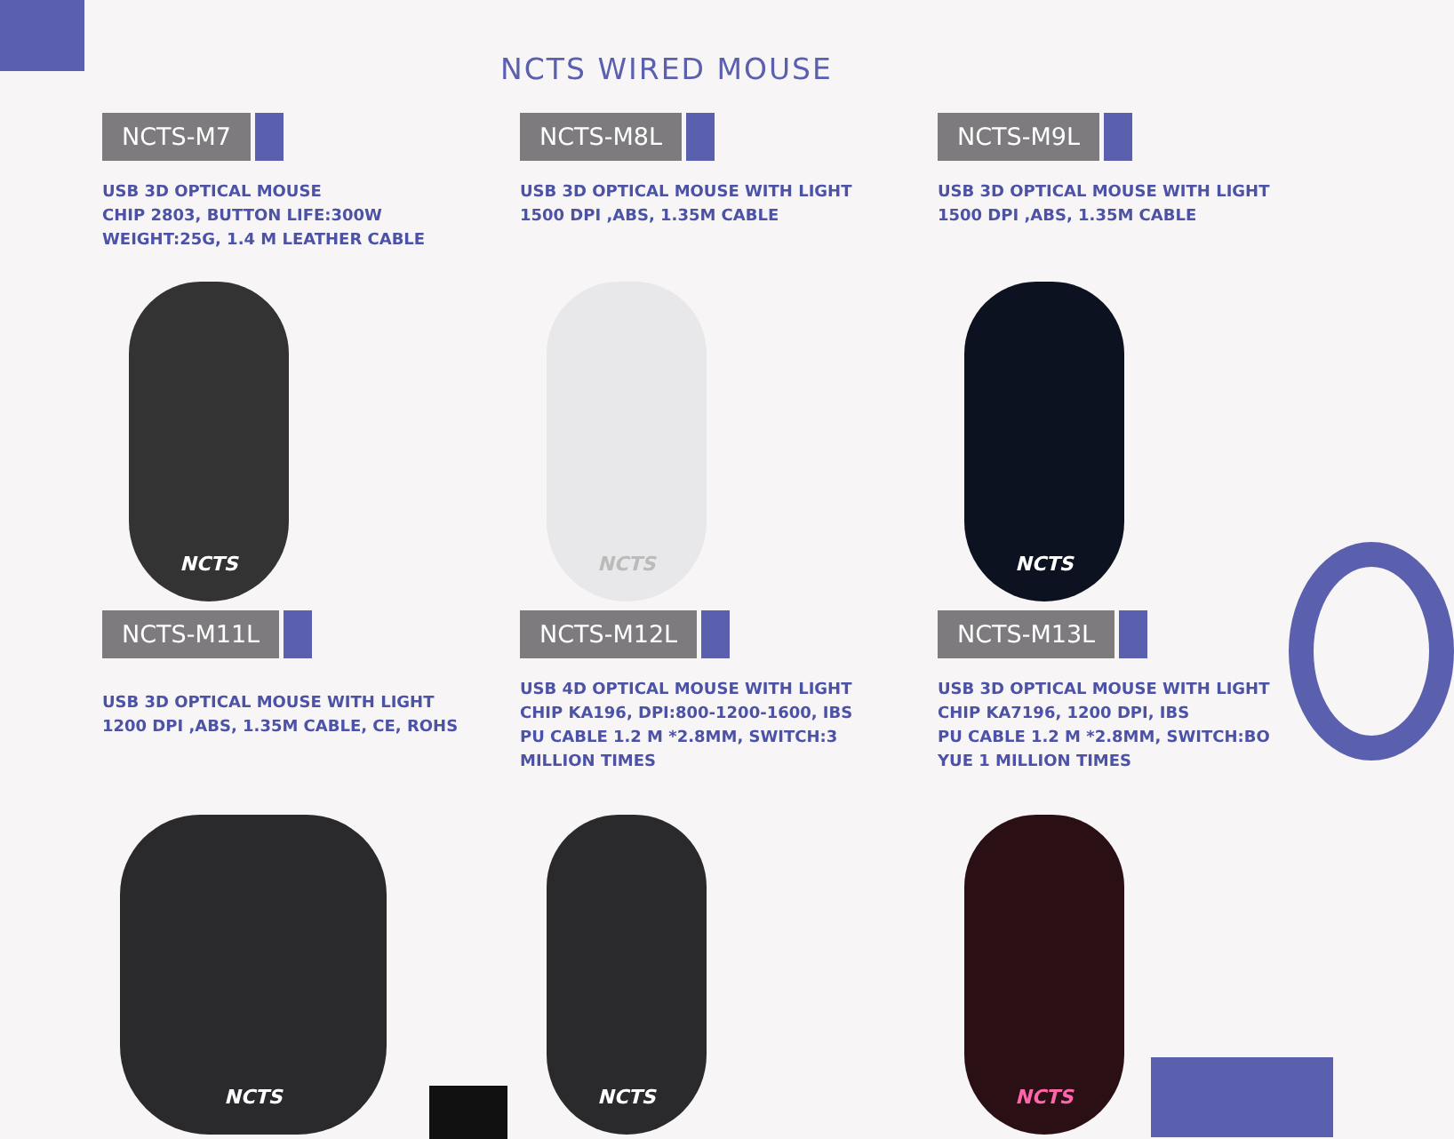NCTS WIRED MOUSE
NCTS-M7
USB 3D OPTICAL MOUSE
CHIP 2803, BUTTON LIFE:300W
WEIGHT:25G, 1.4 M LEATHER CABLE
NCTS
NCTS-M8L
USB 3D OPTICAL MOUSE WITH LIGHT
1500 DPI ,ABS, 1.35M CABLE
NCTS
NCTS-M9L
USB 3D OPTICAL MOUSE WITH LIGHT
1500 DPI ,ABS, 1.35M CABLE
NCTS
NCTS-M11L
USB 3D OPTICAL MOUSE WITH LIGHT
1200 DPI ,ABS, 1.35M CABLE, CE, ROHS
NCTS
NCTS-M12L
USB 4D OPTICAL MOUSE WITH LIGHT
CHIP KA196, DPI:800-1200-1600, IBS
PU CABLE 1.2 M *2.8MM, SWITCH:3
MILLION TIMES
NCTS
NCTS-M13L
USB 3D OPTICAL MOUSE WITH LIGHT
CHIP KA7196, 1200 DPI, IBS
PU CABLE 1.2 M *2.8MM, SWITCH:BO
YUE 1 MILLION TIMES
NCTS